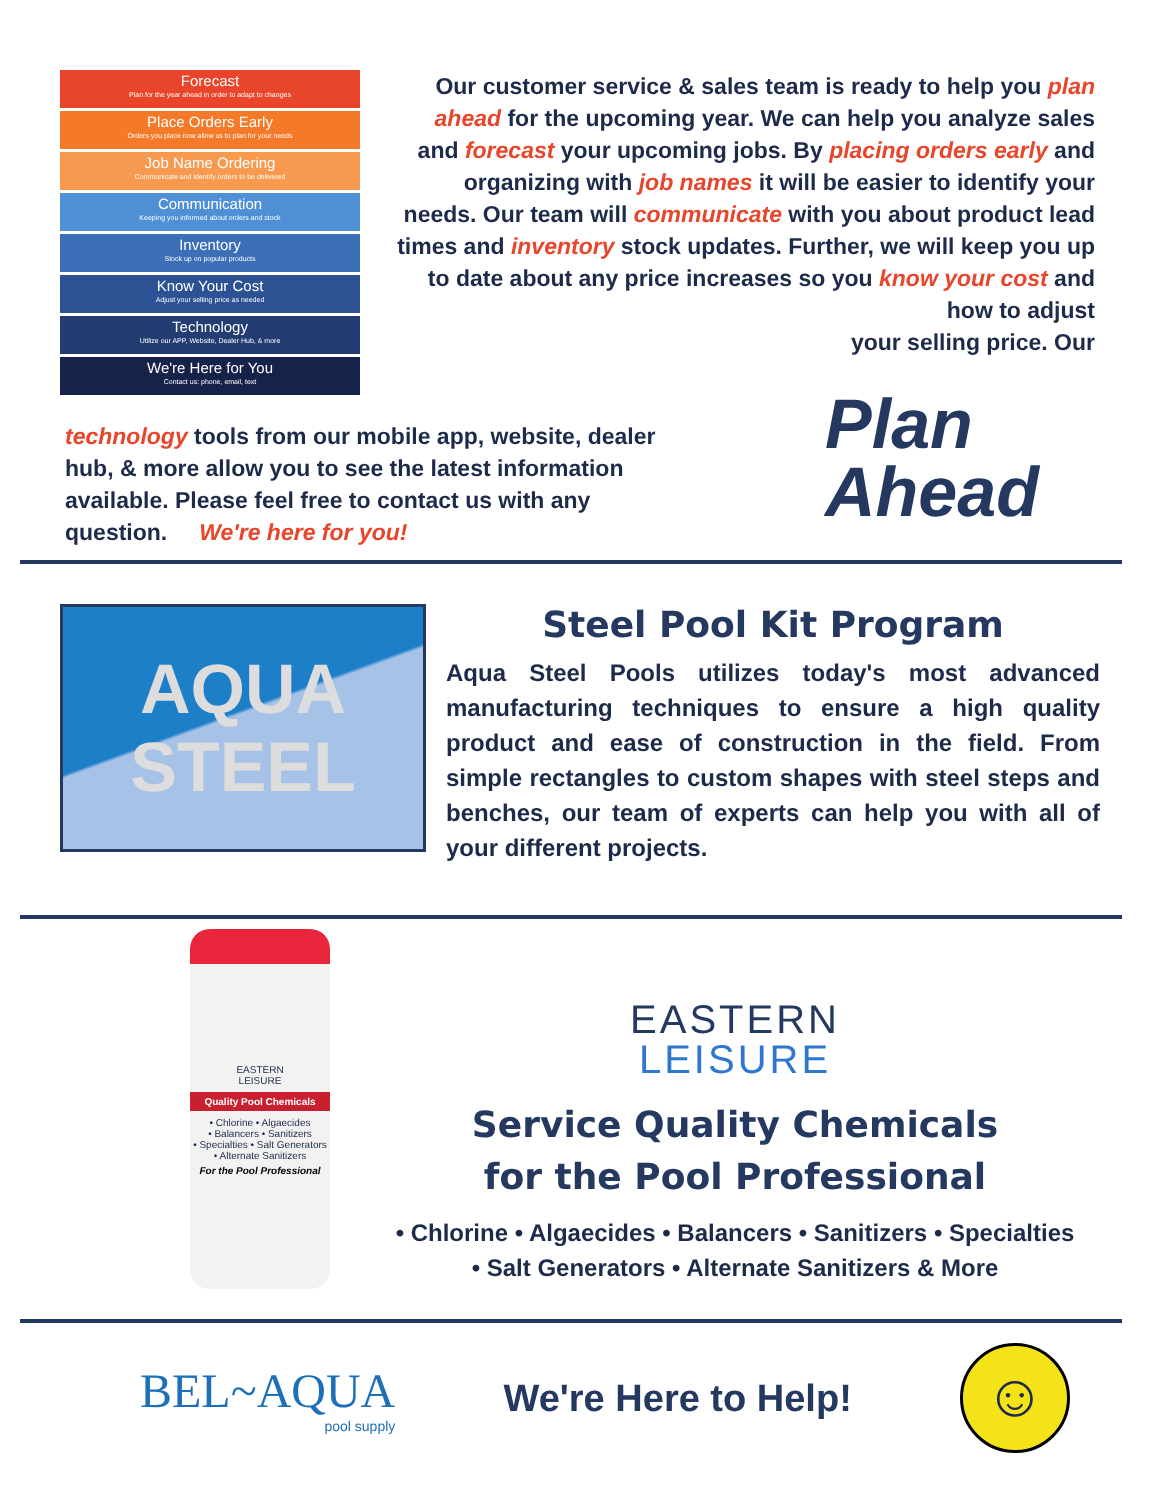Forecast
Plan for the year ahead in order to adapt to changes
Place Orders Early
Orders you place now allow us to plan for your needs
Job Name Ordering
Communicate and identify orders to be delivered
Communication
Keeping you informed about orders and stock
Inventory
Stock up on popular products
Know Your Cost
Adjust your selling price as needed
Technology
Utilize our APP, Website, Dealer Hub, & more
We're Here for You
Contact us: phone, email, text
Our customer service & sales team is ready to help you plan ahead for the upcoming year. We can help you analyze sales and forecast your upcoming jobs. By placing orders early and organizing with job names it will be easier to identify your needs. Our team will communicate with you about product lead times and inventory stock updates. Further, we will keep you up to date about any price increases so you know your cost and how to adjust
your selling price. Our
technology tools from our mobile app, website, dealer hub, & more allow you to see the latest information available. Please feel free to contact us with any question. We're here for you!
Plan
Ahead
AQUA
STEEL
Steel Pool Kit Program
Aqua Steel Pools utilizes today's most advanced manufacturing techniques to ensure a high quality product and ease of construction in the field. From simple rectangles to custom shapes with steel steps and benches, our team of experts can help you with all of your different projects.
EASTERN
LEISURE
Quality Pool Chemicals
• Chlorine • Algaecides
• Balancers • Sanitizers
• Specialties • Salt Generators
• Alternate Sanitizers
For the Pool Professional
EASTERN
LEISURE
Service Quality Chemicals
for the Pool Professional
• Chlorine • Algaecides • Balancers • Sanitizers • Specialties
• Salt Generators • Alternate Sanitizers & More
BEL~AQUA
pool supply
We're Here to Help!
☺